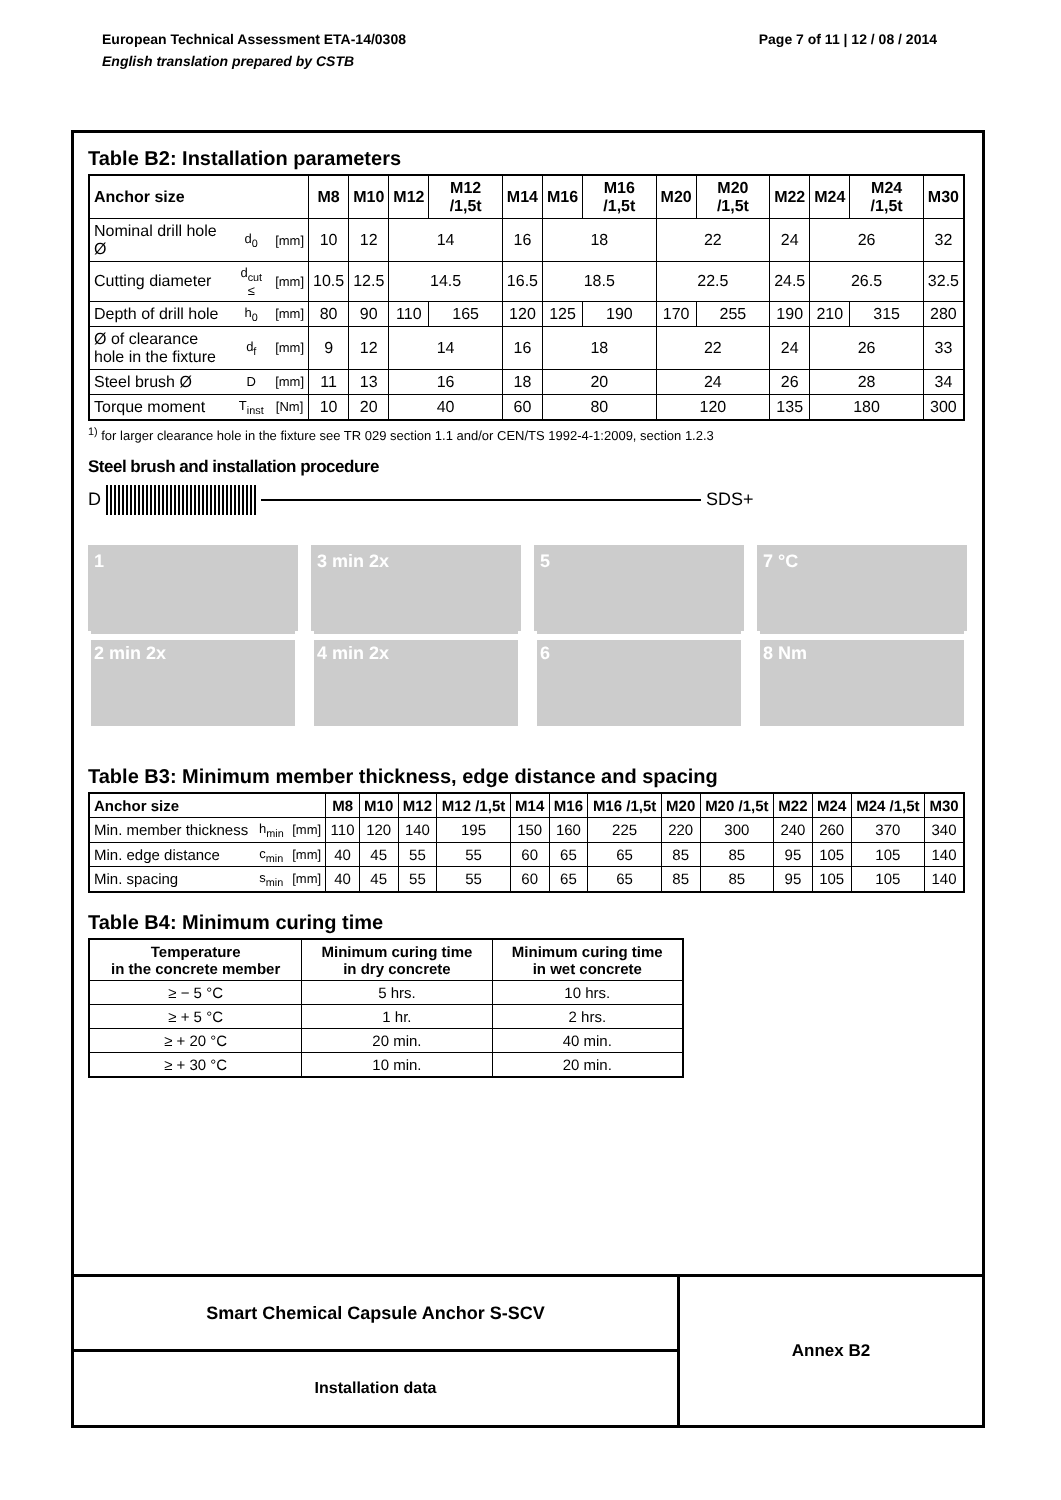Page 7 of 11 | 12 / 08 / 2014 European Technical Assessment ETA-14/0308
English translation prepared by CSTB
Table B2: Installation parameters
| Anchor size | | | M8 | M10 | M12 | M12 /1,5t | M14 | M16 | M16 /1,5t | M20 | M20 /1,5t | M22 | M24 | M24 /1,5t | M30 |
| --- | --- | --- | --- | --- | --- | --- | --- | --- | --- | --- | --- | --- | --- | --- | --- |
| Nominal drill hole Ø | d<sub>0</sub> | [mm] | 10 | 12 | 14 | | 16 | 18 | | 22 | | 24 | 26 | | 32 |
| Cutting diameter | d<sub>cut</sub> ≤ | [mm] | 10.5 | 12.5 | 14.5 | | 16.5 | 18.5 | | 22.5 | | 24.5 | 26.5 | | 32.5 |
| Depth of drill hole | h<sub>0</sub> | [mm] | 80 | 90 | 110 | 165 | 120 | 125 | 190 | 170 | 255 | 190 | 210 | 315 | 280 |
| Ø of clearance hole in the fixture | d<sub>f</sub> | [mm] | 9 | 12 | 14 | | 16 | 18 | | 22 | | 24 | 26 | | 33 |
| Steel brush Ø | D | [mm] | 11 | 13 | 16 | | 18 | 20 | | 24 | | 26 | 28 | | 34 |
| Torque moment | T<sub>inst</sub> | [Nm] | 10 | 20 | 40 | | 60 | 80 | | 120 | | 135 | 180 | | 300 |
<sup>1)</sup> for larger clearance hole in the fixture see TR 029 section 1.1 and/or CEN/TS 1992-4-1:2009, section 1.2.3
Steel brush and installation procedure
D SDS+
1
2 min 2x
3 min 2x
4 min 2x
5
6
7 °C
8 Nm
Table B3: Minimum member thickness, edge distance and spacing
| Anchor size | | | M8 | M10 | M12 | M12 /1,5t | M14 | M16 | M16 /1,5t | M20 | M20 /1,5t | M22 | M24 | M24 /1,5t | M30 |
| --- | --- | --- | --- | --- | --- | --- | --- | --- | --- | --- | --- | --- | --- | --- | --- |
| Min. member thickness | h<sub>min</sub> | [mm] | 110 | 120 | 140 | 195 | 150 | 160 | 225 | 220 | 300 | 240 | 260 | 370 | 340 |
| Min. edge distance | c<sub>min</sub> | [mm] | 40 | 45 | 55 | 55 | 60 | 65 | 65 | 85 | 85 | 95 | 105 | 105 | 140 |
| Min. spacing | s<sub>min</sub> | [mm] | 40 | 45 | 55 | 55 | 60 | 65 | 65 | 85 | 85 | 95 | 105 | 105 | 140 |
Table B4: Minimum curing time
| Temperature in the concrete member | Minimum curing time in dry concrete | Minimum curing time in wet concrete |
| --- | --- | --- |
| ≥ − 5 °C | 5 hrs. | 10 hrs. |
| ≥ + 5 °C | 1 hr. | 2 hrs. |
| ≥ + 20 °C | 20 min. | 40 min. |
| ≥ + 30 °C | 10 min. | 20 min. |
Smart Chemical Capsule Anchor S-SCV
Installation data
Annex B2